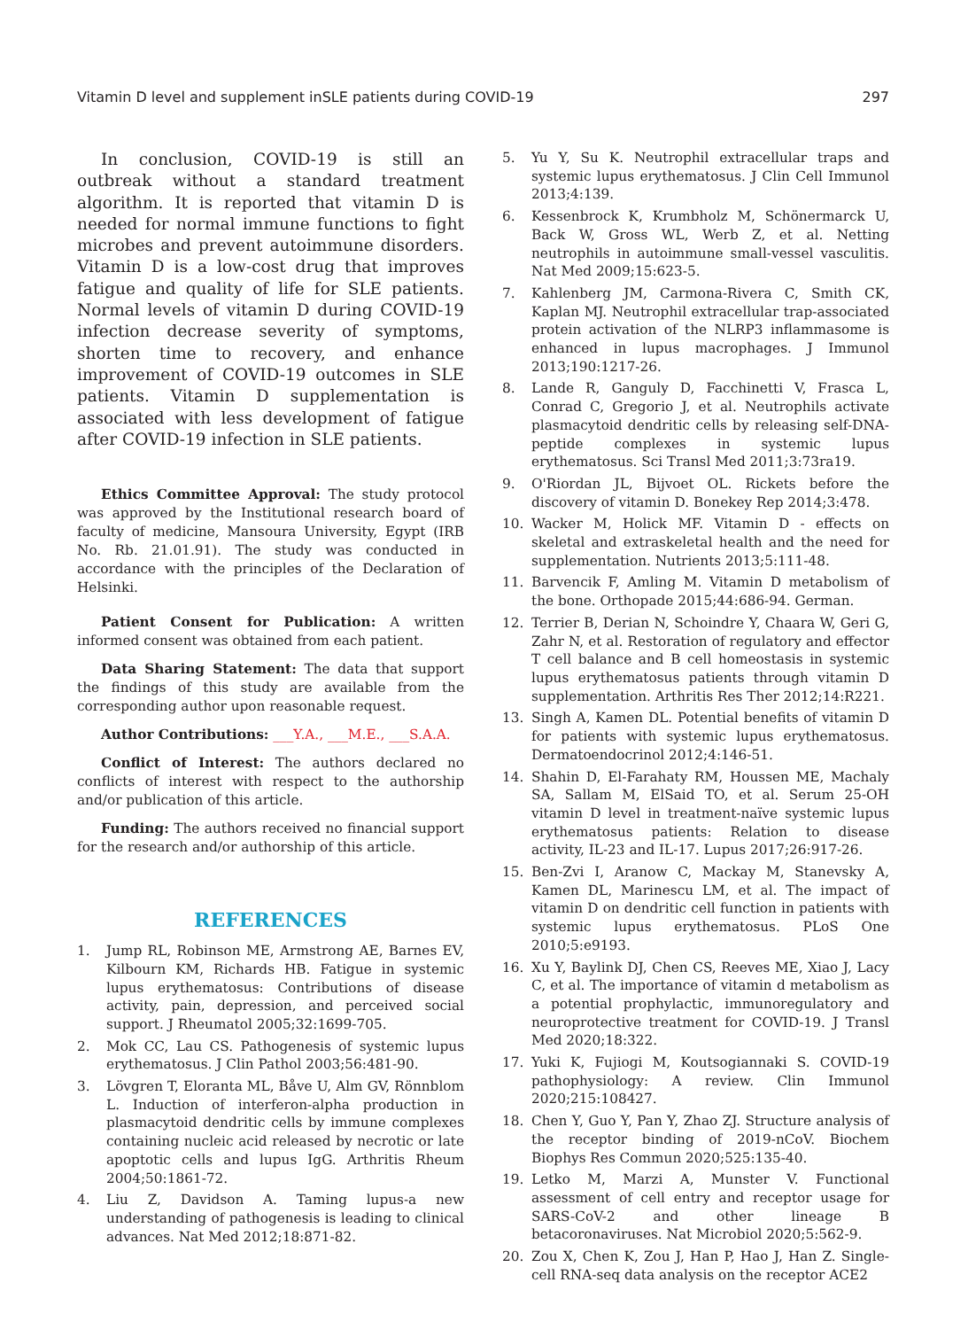Vitamin D level and supplement inSLE patients during COVID-19 297
In conclusion, COVID-19 is still an outbreak without a standard treatment algorithm. It is reported that vitamin D is needed for normal immune functions to fight microbes and prevent autoimmune disorders. Vitamin D is a low-cost drug that improves fatigue and quality of life for SLE patients. Normal levels of vitamin D during COVID-19 infection decrease severity of symptoms, shorten time to recovery, and enhance improvement of COVID-19 outcomes in SLE patients. Vitamin D supplementation is associated with less development of fatigue after COVID-19 infection in SLE patients.
Ethics Committee Approval: The study protocol was approved by the Institutional research board of faculty of medicine, Mansoura University, Egypt (IRB No. Rb. 21.01.91). The study was conducted in accordance with the principles of the Declaration of Helsinki.
Patient Consent for Publication: A written informed consent was obtained from each patient.
Data Sharing Statement: The data that support the findings of this study are available from the corresponding author upon reasonable request.
Author Contributions: ___Y.A., ___M.E., ___S.A.A.
Conflict of Interest: The authors declared no conflicts of interest with respect to the authorship and/or publication of this article.
Funding: The authors received no financial support for the research and/or authorship of this article.
REFERENCES
1. Jump RL, Robinson ME, Armstrong AE, Barnes EV, Kilbourn KM, Richards HB. Fatigue in systemic lupus erythematosus: Contributions of disease activity, pain, depression, and perceived social support. J Rheumatol 2005;32:1699-705.
2. Mok CC, Lau CS. Pathogenesis of systemic lupus erythematosus. J Clin Pathol 2003;56:481-90.
3. Lövgren T, Eloranta ML, Båve U, Alm GV, Rönnblom L. Induction of interferon-alpha production in plasmacytoid dendritic cells by immune complexes containing nucleic acid released by necrotic or late apoptotic cells and lupus IgG. Arthritis Rheum 2004;50:1861-72.
4. Liu Z, Davidson A. Taming lupus-a new understanding of pathogenesis is leading to clinical advances. Nat Med 2012;18:871-82.
5. Yu Y, Su K. Neutrophil extracellular traps and systemic lupus erythematosus. J Clin Cell Immunol 2013;4:139.
6. Kessenbrock K, Krumbholz M, Schönermarck U, Back W, Gross WL, Werb Z, et al. Netting neutrophils in autoimmune small-vessel vasculitis. Nat Med 2009;15:623-5.
7. Kahlenberg JM, Carmona-Rivera C, Smith CK, Kaplan MJ. Neutrophil extracellular trap-associated protein activation of the NLRP3 inflammasome is enhanced in lupus macrophages. J Immunol 2013;190:1217-26.
8. Lande R, Ganguly D, Facchinetti V, Frasca L, Conrad C, Gregorio J, et al. Neutrophils activate plasmacytoid dendritic cells by releasing self-DNA-peptide complexes in systemic lupus erythematosus. Sci Transl Med 2011;3:73ra19.
9. O'Riordan JL, Bijvoet OL. Rickets before the discovery of vitamin D. Bonekey Rep 2014;3:478.
10. Wacker M, Holick MF. Vitamin D - effects on skeletal and extraskeletal health and the need for supplementation. Nutrients 2013;5:111-48.
11. Barvencik F, Amling M. Vitamin D metabolism of the bone. Orthopade 2015;44:686-94. German.
12. Terrier B, Derian N, Schoindre Y, Chaara W, Geri G, Zahr N, et al. Restoration of regulatory and effector T cell balance and B cell homeostasis in systemic lupus erythematosus patients through vitamin D supplementation. Arthritis Res Ther 2012;14:R221.
13. Singh A, Kamen DL. Potential benefits of vitamin D for patients with systemic lupus erythematosus. Dermatoendocrinol 2012;4:146-51.
14. Shahin D, El-Farahaty RM, Houssen ME, Machaly SA, Sallam M, ElSaid TO, et al. Serum 25-OH vitamin D level in treatment-naïve systemic lupus erythematosus patients: Relation to disease activity, IL-23 and IL-17. Lupus 2017;26:917-26.
15. Ben-Zvi I, Aranow C, Mackay M, Stanevsky A, Kamen DL, Marinescu LM, et al. The impact of vitamin D on dendritic cell function in patients with systemic lupus erythematosus. PLoS One 2010;5:e9193.
16. Xu Y, Baylink DJ, Chen CS, Reeves ME, Xiao J, Lacy C, et al. The importance of vitamin d metabolism as a potential prophylactic, immunoregulatory and neuroprotective treatment for COVID-19. J Transl Med 2020;18:322.
17. Yuki K, Fujiogi M, Koutsogiannaki S. COVID-19 pathophysiology: A review. Clin Immunol 2020;215:108427.
18. Chen Y, Guo Y, Pan Y, Zhao ZJ. Structure analysis of the receptor binding of 2019-nCoV. Biochem Biophys Res Commun 2020;525:135-40.
19. Letko M, Marzi A, Munster V. Functional assessment of cell entry and receptor usage for SARS-CoV-2 and other lineage B betacoronaviruses. Nat Microbiol 2020;5:562-9.
20. Zou X, Chen K, Zou J, Han P, Hao J, Han Z. Single-cell RNA-seq data analysis on the receptor ACE2